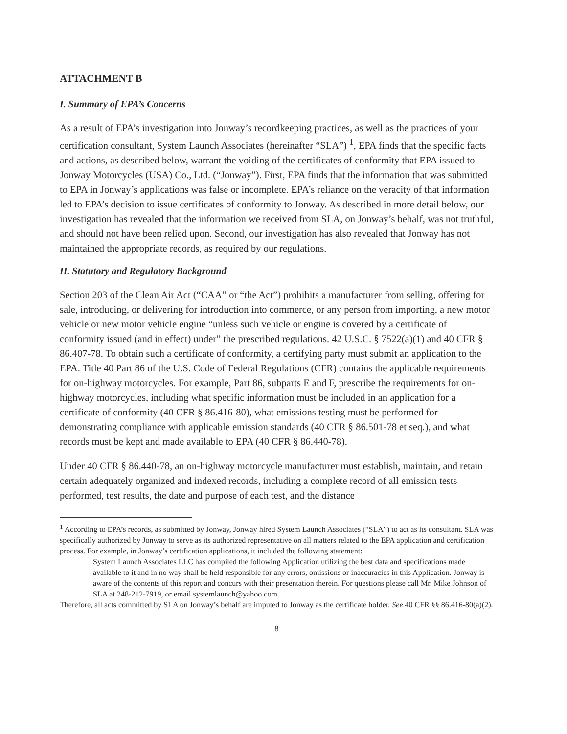ATTACHMENT B
I. Summary of EPA’s Concerns
As a result of EPA’s investigation into Jonway’s recordkeeping practices, as well as the practices of your certification consultant, System Launch Associates (hereinafter “SLA”) <sup>1</sup>, EPA finds that the specific facts and actions, as described below, warrant the voiding of the certificates of conformity that EPA issued to Jonway Motorcycles (USA) Co., Ltd. (“Jonway”). First, EPA finds that the information that was submitted to EPA in Jonway’s applications was false or incomplete. EPA’s reliance on the veracity of that information led to EPA’s decision to issue certificates of conformity to Jonway. As described in more detail below, our investigation has revealed that the information we received from SLA, on Jonway’s behalf, was not truthful, and should not have been relied upon. Second, our investigation has also revealed that Jonway has not maintained the appropriate records, as required by our regulations.
II. Statutory and Regulatory Background
Section 203 of the Clean Air Act (“CAA” or “the Act”) prohibits a manufacturer from selling, offering for sale, introducing, or delivering for introduction into commerce, or any person from importing, a new motor vehicle or new motor vehicle engine “unless such vehicle or engine is covered by a certificate of conformity issued (and in effect) under” the prescribed regulations. 42 U.S.C. § 7522(a)(1) and 40 CFR § 86.407-78. To obtain such a certificate of conformity, a certifying party must submit an application to the EPA. Title 40 Part 86 of the U.S. Code of Federal Regulations (CFR) contains the applicable requirements for on-highway motorcycles. For example, Part 86, subparts E and F, prescribe the requirements for on-highway motorcycles, including what specific information must be included in an application for a certificate of conformity (40 CFR § 86.416-80), what emissions testing must be performed for demonstrating compliance with applicable emission standards (40 CFR § 86.501-78 et seq.), and what records must be kept and made available to EPA (40 CFR § 86.440-78).
Under 40 CFR § 86.440-78, an on-highway motorcycle manufacturer must establish, maintain, and retain certain adequately organized and indexed records, including a complete record of all emission tests performed, test results, the date and purpose of each test, and the distance
<sup>1</sup> According to EPA’s records, as submitted by Jonway, Jonway hired System Launch Associates (“SLA”) to act as its consultant. SLA was specifically authorized by Jonway to serve as its authorized representative on all matters related to the EPA application and certification process. For example, in Jonway’s certification applications, it included the following statement:
System Launch Associates LLC has compiled the following Application utilizing the best data and specifications made available to it and in no way shall be held responsible for any errors, omissions or inaccuracies in this Application. Jonway is aware of the contents of this report and concurs with their presentation therein. For questions please call Mr. Mike Johnson of SLA at 248-212-7919, or email systemlaunch@yahoo.com.
Therefore, all acts committed by SLA on Jonway’s behalf are imputed to Jonway as the certificate holder. See 40 CFR §§ 86.416-80(a)(2).
8